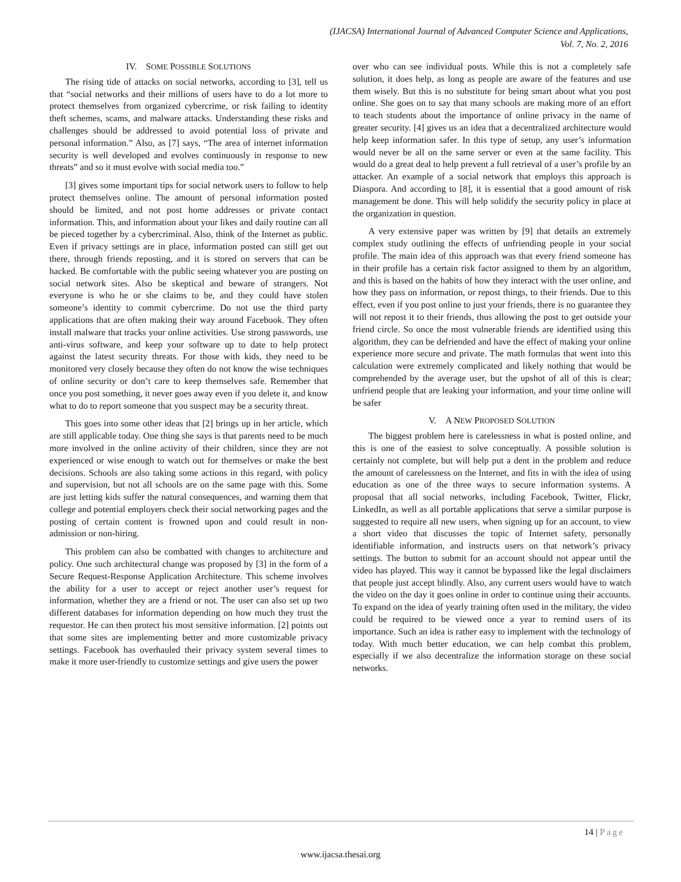(IJACSA) International Journal of Advanced Computer Science and Applications,
Vol. 7, No. 2, 2016
IV. SOME POSSIBLE SOLUTIONS
The rising tide of attacks on social networks, according to [3], tell us that “social networks and their millions of users have to do a lot more to protect themselves from organized cybercrime, or risk failing to identity theft schemes, scams, and malware attacks. Understanding these risks and challenges should be addressed to avoid potential loss of private and personal information.” Also, as [7] says, “The area of internet information security is well developed and evolves continuously in response to new threats” and so it must evolve with social media too.”
[3] gives some important tips for social network users to follow to help protect themselves online. The amount of personal information posted should be limited, and not post home addresses or private contact information. This, and information about your likes and daily routine can all be pieced together by a cybercriminal. Also, think of the Internet as public. Even if privacy settings are in place, information posted can still get out there, through friends reposting, and it is stored on servers that can be hacked. Be comfortable with the public seeing whatever you are posting on social network sites. Also be skeptical and beware of strangers. Not everyone is who he or she claims to be, and they could have stolen someone’s identity to commit cybercrime. Do not use the third party applications that are often making their way around Facebook. They often install malware that tracks your online activities. Use strong passwords, use anti-virus software, and keep your software up to date to help protect against the latest security threats. For those with kids, they need to be monitored very closely because they often do not know the wise techniques of online security or don’t care to keep themselves safe. Remember that once you post something, it never goes away even if you delete it, and know what to do to report someone that you suspect may be a security threat.
This goes into some other ideas that [2] brings up in her article, which are still applicable today. One thing she says is that parents need to be much more involved in the online activity of their children, since they are not experienced or wise enough to watch out for themselves or make the best decisions. Schools are also taking some actions in this regard, with policy and supervision, but not all schools are on the same page with this. Some are just letting kids suffer the natural consequences, and warning them that college and potential employers check their social networking pages and the posting of certain content is frowned upon and could result in non-admission or non-hiring.
This problem can also be combatted with changes to architecture and policy. One such architectural change was proposed by [3] in the form of a Secure Request-Response Application Architecture. This scheme involves the ability for a user to accept or reject another user’s request for information, whether they are a friend or not. The user can also set up two different databases for information depending on how much they trust the requestor. He can then protect his most sensitive information. [2] points out that some sites are implementing better and more customizable privacy settings. Facebook has overhauled their privacy system several times to make it more user-friendly to customize settings and give users the power
over who can see individual posts. While this is not a completely safe solution, it does help, as long as people are aware of the features and use them wisely. But this is no substitute for being smart about what you post online. She goes on to say that many schools are making more of an effort to teach students about the importance of online privacy in the name of greater security. [4] gives us an idea that a decentralized architecture would help keep information safer. In this type of setup, any user’s information would never be all on the same server or even at the same facility. This would do a great deal to help prevent a full retrieval of a user’s profile by an attacker. An example of a social network that employs this approach is Diaspora. And according to [8], it is essential that a good amount of risk management be done. This will help solidify the security policy in place at the organization in question.
A very extensive paper was written by [9] that details an extremely complex study outlining the effects of unfriending people in your social profile. The main idea of this approach was that every friend someone has in their profile has a certain risk factor assigned to them by an algorithm, and this is based on the habits of how they interact with the user online, and how they pass on information, or repost things, to their friends. Due to this effect, even if you post online to just your friends, there is no guarantee they will not repost it to their friends, thus allowing the post to get outside your friend circle. So once the most vulnerable friends are identified using this algorithm, they can be defriended and have the effect of making your online experience more secure and private. The math formulas that went into this calculation were extremely complicated and likely nothing that would be comprehended by the average user, but the upshot of all of this is clear; unfriend people that are leaking your information, and your time online will be safer
V. A NEW PROPOSED SOLUTION
The biggest problem here is carelessness in what is posted online, and this is one of the easiest to solve conceptually. A possible solution is certainly not complete, but will help put a dent in the problem and reduce the amount of carelessness on the Internet, and fits in with the idea of using education as one of the three ways to secure information systems. A proposal that all social networks, including Facebook, Twitter, Flickr, LinkedIn, as well as all portable applications that serve a similar purpose is suggested to require all new users, when signing up for an account, to view a short video that discusses the topic of Internet safety, personally identifiable information, and instructs users on that network’s privacy settings. The button to submit for an account should not appear until the video has played. This way it cannot be bypassed like the legal disclaimers that people just accept blindly. Also, any current users would have to watch the video on the day it goes online in order to continue using their accounts. To expand on the idea of yearly training often used in the military, the video could be required to be viewed once a year to remind users of its importance. Such an idea is rather easy to implement with the technology of today. With much better education, we can help combat this problem, especially if we also decentralize the information storage on these social networks.
14 | Page
www.ijacsa.thesai.org